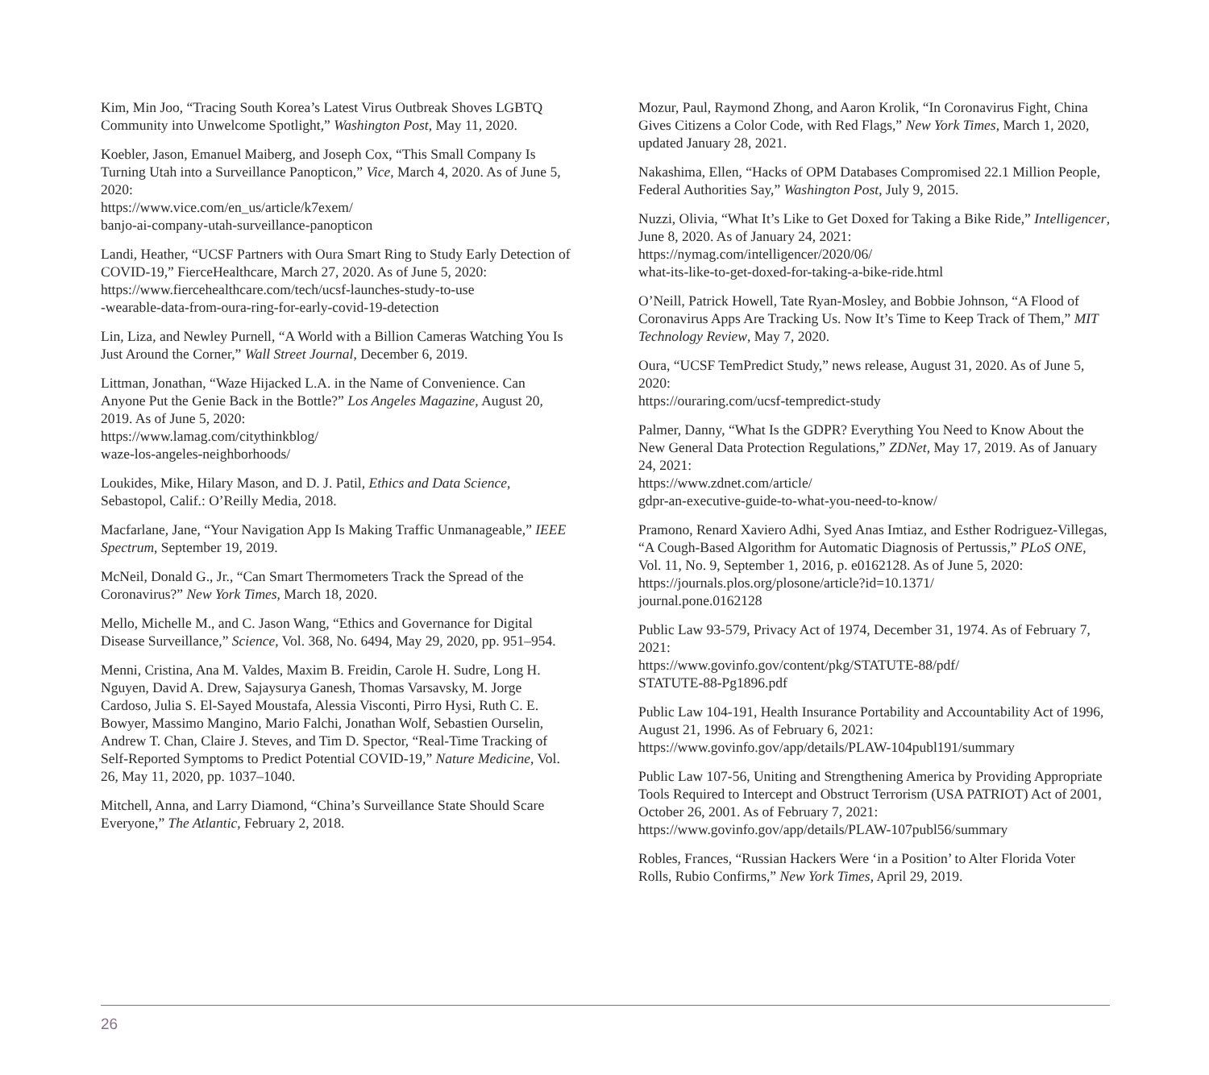Kim, Min Joo, “Tracing South Korea’s Latest Virus Outbreak Shoves LGBTQ Community into Unwelcome Spotlight,” Washington Post, May 11, 2020.
Koebler, Jason, Emanuel Maiberg, and Joseph Cox, “This Small Company Is Turning Utah into a Surveillance Panopticon,” Vice, March 4, 2020. As of June 5, 2020:
https://www.vice.com/en_us/article/k7exem/
banjo-ai-company-utah-surveillance-panopticon
Landi, Heather, “UCSF Partners with Oura Smart Ring to Study Early Detection of COVID-19,” FierceHealthcare, March 27, 2020. As of June 5, 2020:
https://www.fiercehealthcare.com/tech/ucsf-launches-study-to-use
-wearable-data-from-oura-ring-for-early-covid-19-detection
Lin, Liza, and Newley Purnell, “A World with a Billion Cameras Watching You Is Just Around the Corner,” Wall Street Journal, December 6, 2019.
Littman, Jonathan, “Waze Hijacked L.A. in the Name of Convenience. Can Anyone Put the Genie Back in the Bottle?” Los Angeles Magazine, August 20, 2019. As of June 5, 2020:
https://www.lamag.com/citythinkblog/
waze-los-angeles-neighborhoods/
Loukides, Mike, Hilary Mason, and D. J. Patil, Ethics and Data Science, Sebastopol, Calif.: O’Reilly Media, 2018.
Macfarlane, Jane, “Your Navigation App Is Making Traffic Unmanageable,” IEEE Spectrum, September 19, 2019.
McNeil, Donald G., Jr., “Can Smart Thermometers Track the Spread of the Coronavirus?” New York Times, March 18, 2020.
Mello, Michelle M., and C. Jason Wang, “Ethics and Governance for Digital Disease Surveillance,” Science, Vol. 368, No. 6494, May 29, 2020, pp. 951–954.
Menni, Cristina, Ana M. Valdes, Maxim B. Freidin, Carole H. Sudre, Long H. Nguyen, David A. Drew, Sajaysurya Ganesh, Thomas Varsavsky, M. Jorge Cardoso, Julia S. El-Sayed Moustafa, Alessia Visconti, Pirro Hysi, Ruth C. E. Bowyer, Massimo Mangino, Mario Falchi, Jonathan Wolf, Sebastien Ourselin, Andrew T. Chan, Claire J. Steves, and Tim D. Spector, “Real-Time Tracking of Self-Reported Symptoms to Predict Potential COVID-19,” Nature Medicine, Vol. 26, May 11, 2020, pp. 1037–1040.
Mitchell, Anna, and Larry Diamond, “China’s Surveillance State Should Scare Everyone,” The Atlantic, February 2, 2018.
Mozur, Paul, Raymond Zhong, and Aaron Krolik, “In Coronavirus Fight, China Gives Citizens a Color Code, with Red Flags,” New York Times, March 1, 2020, updated January 28, 2021.
Nakashima, Ellen, “Hacks of OPM Databases Compromised 22.1 Million People, Federal Authorities Say,” Washington Post, July 9, 2015.
Nuzzi, Olivia, “What It’s Like to Get Doxed for Taking a Bike Ride,” Intelligencer, June 8, 2020. As of January 24, 2021:
https://nymag.com/intelligencer/2020/06/
what-its-like-to-get-doxed-for-taking-a-bike-ride.html
O’Neill, Patrick Howell, Tate Ryan-Mosley, and Bobbie Johnson, “A Flood of Coronavirus Apps Are Tracking Us. Now It’s Time to Keep Track of Them,” MIT Technology Review, May 7, 2020.
Oura, “UCSF TemPredict Study,” news release, August 31, 2020. As of June 5, 2020:
https://ouraring.com/ucsf-tempredict-study
Palmer, Danny, “What Is the GDPR? Everything You Need to Know About the New General Data Protection Regulations,” ZDNet, May 17, 2019. As of January 24, 2021:
https://www.zdnet.com/article/
gdpr-an-executive-guide-to-what-you-need-to-know/
Pramono, Renard Xaviero Adhi, Syed Anas Imtiaz, and Esther Rodriguez-Villegas, “A Cough-Based Algorithm for Automatic Diagnosis of Pertussis,” PLoS ONE, Vol. 11, No. 9, September 1, 2016, p. e0162128. As of June 5, 2020:
https://journals.plos.org/plosone/article?id=10.1371/
journal.pone.0162128
Public Law 93-579, Privacy Act of 1974, December 31, 1974. As of February 7, 2021:
https://www.govinfo.gov/content/pkg/STATUTE-88/pdf/
STATUTE-88-Pg1896.pdf
Public Law 104-191, Health Insurance Portability and Accountability Act of 1996, August 21, 1996. As of February 6, 2021:
https://www.govinfo.gov/app/details/PLAW-104publ191/summary
Public Law 107-56, Uniting and Strengthening America by Providing Appropriate Tools Required to Intercept and Obstruct Terrorism (USA PATRIOT) Act of 2001, October 26, 2001. As of February 7, 2021:
https://www.govinfo.gov/app/details/PLAW-107publ56/summary
Robles, Frances, “Russian Hackers Were ‘in a Position’ to Alter Florida Voter Rolls, Rubio Confirms,” New York Times, April 29, 2019.
26